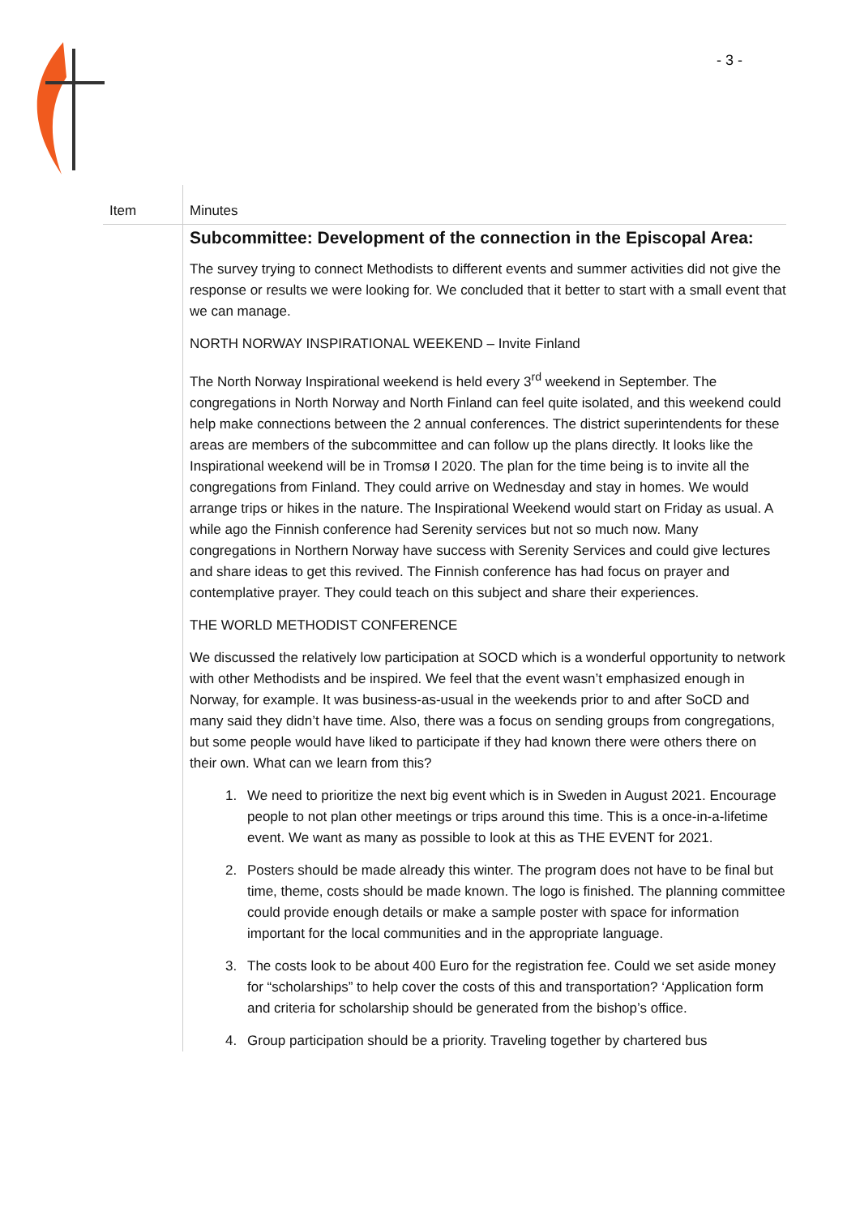- 3 -
| Item | Minutes |
| --- | --- |
| | Subcommittee: Development of the connection in the Episcopal Area: The survey trying to connect Methodists to different events and summer activities did not give the response or results we were looking for. We concluded that it better to start with a small event that we can manage. NORTH NORWAY INSPIRATIONAL WEEKEND – Invite Finland The North Norway Inspirational weekend is held every 3<sup>rd</sup> weekend in September. The congregations in North Norway and North Finland can feel quite isolated, and this weekend could help make connections between the 2 annual conferences. The district superintendents for these areas are members of the subcommittee and can follow up the plans directly. It looks like the Inspirational weekend will be in Tromsø I 2020. The plan for the time being is to invite all the congregations from Finland. They could arrive on Wednesday and stay in homes. We would arrange trips or hikes in the nature. The Inspirational Weekend would start on Friday as usual. A while ago the Finnish conference had Serenity services but not so much now. Many congregations in Northern Norway have success with Serenity Services and could give lectures and share ideas to get this revived. The Finnish conference has had focus on prayer and contemplative prayer. They could teach on this subject and share their experiences. THE WORLD METHODIST CONFERENCE We discussed the relatively low participation at SOCD which is a wonderful opportunity to network with other Methodists and be inspired. We feel that the event wasn’t emphasized enough in Norway, for example. It was business-as-usual in the weekends prior to and after SoCD and many said they didn’t have time. Also, there was a focus on sending groups from congregations, but some people would have liked to participate if they had known there were others there on their own. What can we learn from this? 1. We need to prioritize the next big event which is in Sweden in August 2021. Encourage people to not plan other meetings or trips around this time. This is a once-in-a-lifetime event. We want as many as possible to look at this as THE EVENT for 2021. 2. Posters should be made already this winter. The program does not have to be final but time, theme, costs should be made known. The logo is finished. The planning committee could provide enough details or make a sample poster with space for information important for the local communities and in the appropriate language. 3. The costs look to be about 400 Euro for the registration fee. Could we set aside money for “scholarships” to help cover the costs of this and transportation? ‘Application form and criteria for scholarship should be generated from the bishop’s office. 4. Group participation should be a priority. Traveling together by chartered bus |